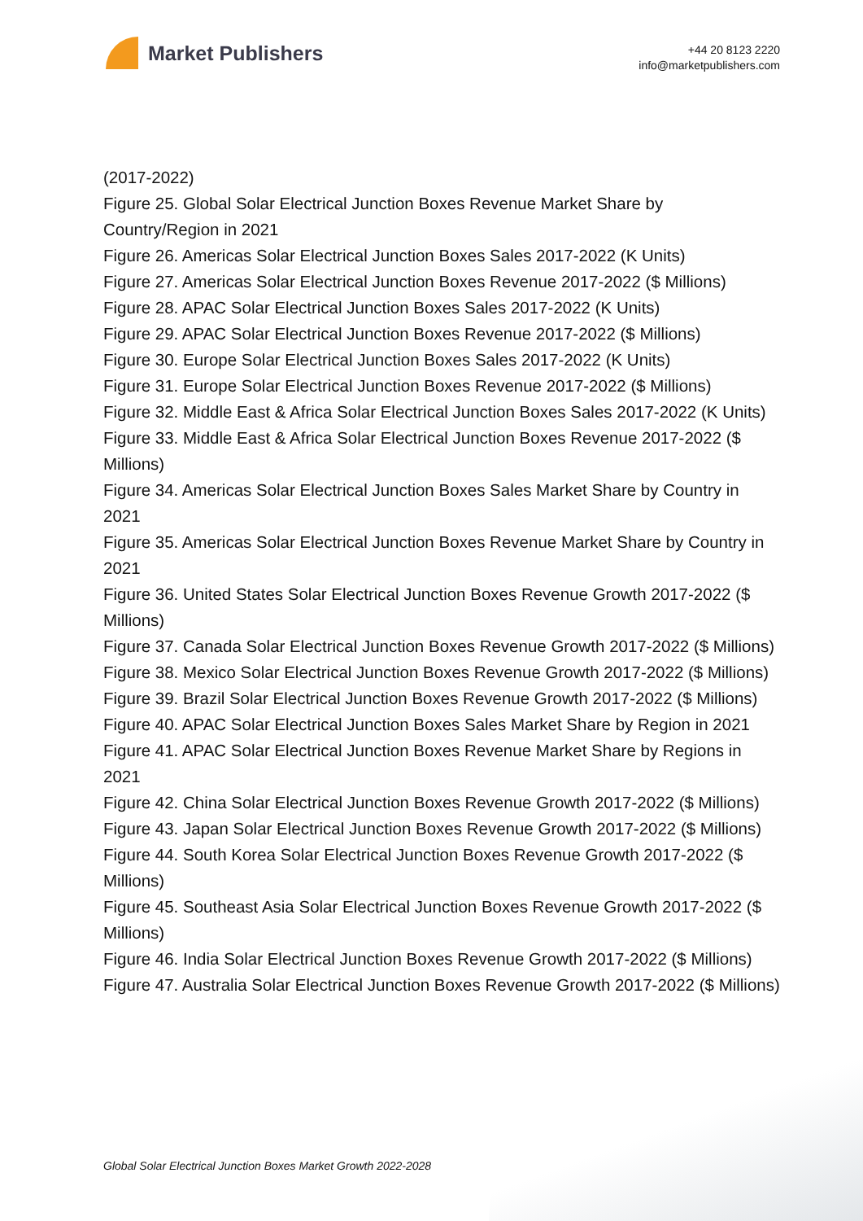Market Publishers
+44 20 8123 2220
info@marketpublishers.com
(2017-2022)
Figure 25. Global Solar Electrical Junction Boxes Revenue Market Share by Country/Region in 2021
Figure 26. Americas Solar Electrical Junction Boxes Sales 2017-2022 (K Units)
Figure 27. Americas Solar Electrical Junction Boxes Revenue 2017-2022 ($ Millions)
Figure 28. APAC Solar Electrical Junction Boxes Sales 2017-2022 (K Units)
Figure 29. APAC Solar Electrical Junction Boxes Revenue 2017-2022 ($ Millions)
Figure 30. Europe Solar Electrical Junction Boxes Sales 2017-2022 (K Units)
Figure 31. Europe Solar Electrical Junction Boxes Revenue 2017-2022 ($ Millions)
Figure 32. Middle East & Africa Solar Electrical Junction Boxes Sales 2017-2022 (K Units)
Figure 33. Middle East & Africa Solar Electrical Junction Boxes Revenue 2017-2022 ($ Millions)
Figure 34. Americas Solar Electrical Junction Boxes Sales Market Share by Country in 2021
Figure 35. Americas Solar Electrical Junction Boxes Revenue Market Share by Country in 2021
Figure 36. United States Solar Electrical Junction Boxes Revenue Growth 2017-2022 ($ Millions)
Figure 37. Canada Solar Electrical Junction Boxes Revenue Growth 2017-2022 ($ Millions)
Figure 38. Mexico Solar Electrical Junction Boxes Revenue Growth 2017-2022 ($ Millions)
Figure 39. Brazil Solar Electrical Junction Boxes Revenue Growth 2017-2022 ($ Millions)
Figure 40. APAC Solar Electrical Junction Boxes Sales Market Share by Region in 2021
Figure 41. APAC Solar Electrical Junction Boxes Revenue Market Share by Regions in 2021
Figure 42. China Solar Electrical Junction Boxes Revenue Growth 2017-2022 ($ Millions)
Figure 43. Japan Solar Electrical Junction Boxes Revenue Growth 2017-2022 ($ Millions)
Figure 44. South Korea Solar Electrical Junction Boxes Revenue Growth 2017-2022 ($ Millions)
Figure 45. Southeast Asia Solar Electrical Junction Boxes Revenue Growth 2017-2022 ($ Millions)
Figure 46. India Solar Electrical Junction Boxes Revenue Growth 2017-2022 ($ Millions)
Figure 47. Australia Solar Electrical Junction Boxes Revenue Growth 2017-2022 ($ Millions)
Global Solar Electrical Junction Boxes Market Growth 2022-2028